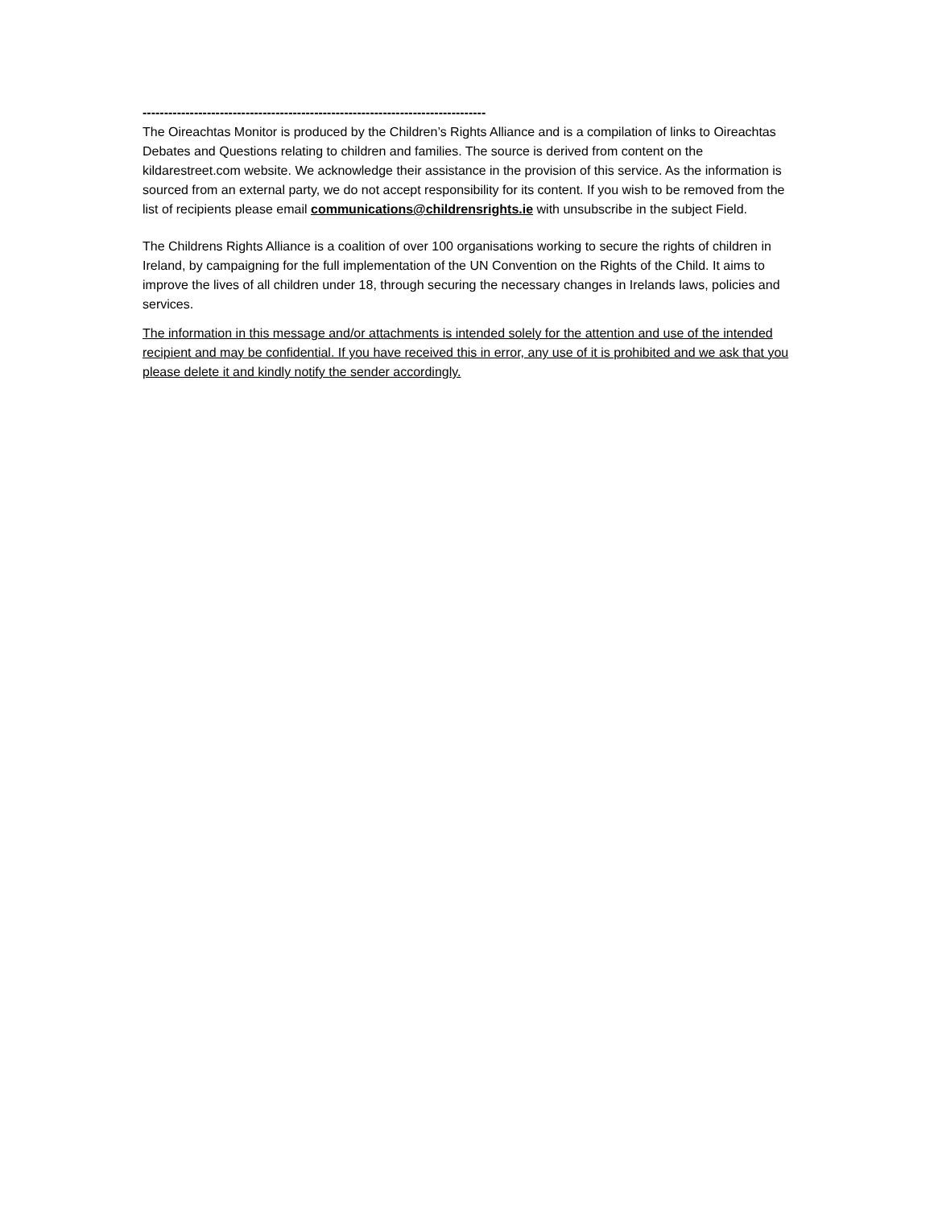--------------------------------------------------------------------------------
The Oireachtas Monitor is produced by the Children’s Rights Alliance and is a compilation of links to Oireachtas Debates and Questions relating to children and families. The source is derived from content on the kildarestreet.com website. We acknowledge their assistance in the provision of this service. As the information is sourced from an external party, we do not accept responsibility for its content. If you wish to be removed from the list of recipients please email communications@childrensrights.ie with unsubscribe in the subject Field.
The Childrens Rights Alliance is a coalition of over 100 organisations working to secure the rights of children in Ireland, by campaigning for the full implementation of the UN Convention on the Rights of the Child. It aims to improve the lives of all children under 18, through securing the necessary changes in Irelands laws, policies and services.
The information in this message and/or attachments is intended solely for the attention and use of the intended recipient and may be confidential. If you have received this in error, any use of it is prohibited and we ask that you please delete it and kindly notify the sender accordingly.